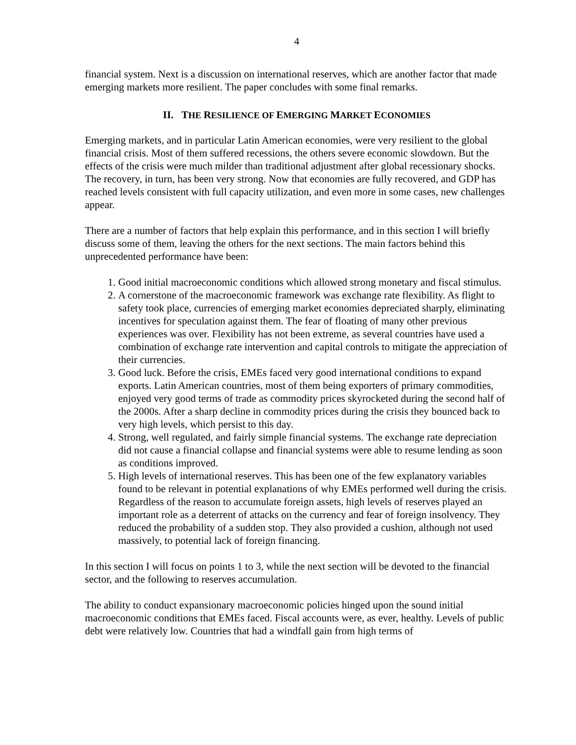4
financial system. Next is a discussion on international reserves, which are another factor that made emerging markets more resilient. The paper concludes with some final remarks.
II. THE RESILIENCE OF EMERGING MARKET ECONOMIES
Emerging markets, and in particular Latin American economies, were very resilient to the global financial crisis. Most of them suffered recessions, the others severe economic slowdown. But the effects of the crisis were much milder than traditional adjustment after global recessionary shocks. The recovery, in turn, has been very strong. Now that economies are fully recovered, and GDP has reached levels consistent with full capacity utilization, and even more in some cases, new challenges appear.
There are a number of factors that help explain this performance, and in this section I will briefly discuss some of them, leaving the others for the next sections. The main factors behind this unprecedented performance have been:
1. Good initial macroeconomic conditions which allowed strong monetary and fiscal stimulus.
2. A cornerstone of the macroeconomic framework was exchange rate flexibility. As flight to safety took place, currencies of emerging market economies depreciated sharply, eliminating incentives for speculation against them. The fear of floating of many other previous experiences was over. Flexibility has not been extreme, as several countries have used a combination of exchange rate intervention and capital controls to mitigate the appreciation of their currencies.
3. Good luck. Before the crisis, EMEs faced very good international conditions to expand exports. Latin American countries, most of them being exporters of primary commodities, enjoyed very good terms of trade as commodity prices skyrocketed during the second half of the 2000s. After a sharp decline in commodity prices during the crisis they bounced back to very high levels, which persist to this day.
4. Strong, well regulated, and fairly simple financial systems. The exchange rate depreciation did not cause a financial collapse and financial systems were able to resume lending as soon as conditions improved.
5. High levels of international reserves. This has been one of the few explanatory variables found to be relevant in potential explanations of why EMEs performed well during the crisis. Regardless of the reason to accumulate foreign assets, high levels of reserves played an important role as a deterrent of attacks on the currency and fear of foreign insolvency. They reduced the probability of a sudden stop. They also provided a cushion, although not used massively, to potential lack of foreign financing.
In this section I will focus on points 1 to 3, while the next section will be devoted to the financial sector, and the following to reserves accumulation.
The ability to conduct expansionary macroeconomic policies hinged upon the sound initial macroeconomic conditions that EMEs faced. Fiscal accounts were, as ever, healthy. Levels of public debt were relatively low. Countries that had a windfall gain from high terms of